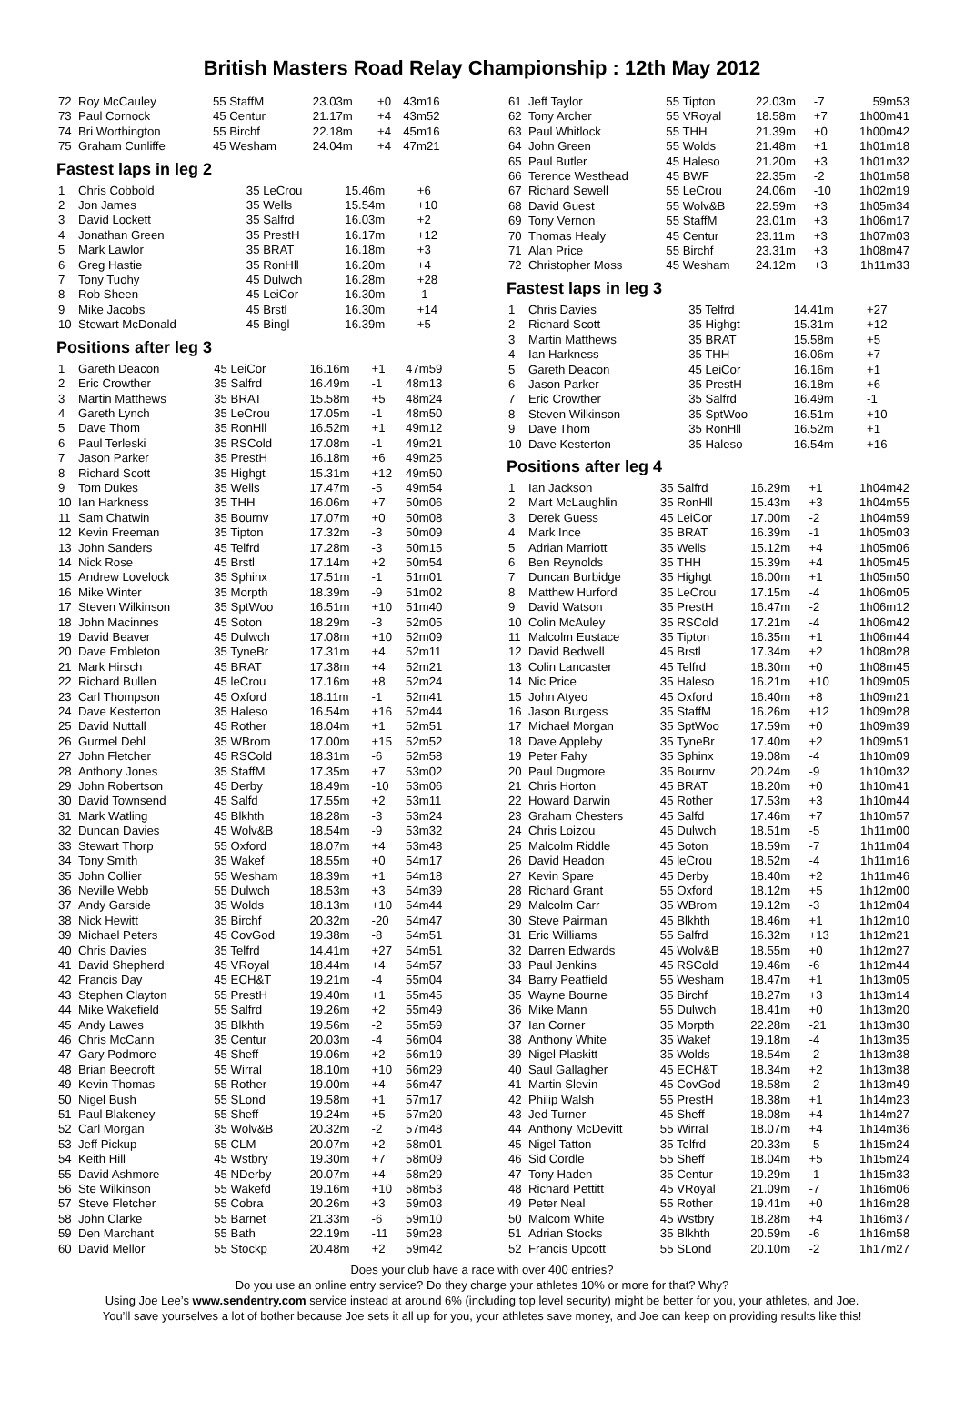British Masters Road Relay Championship : 12th May 2012
| 72 | Roy McCauley | 55 StaffM | 23.03m | +0 | 43m16 |
| 73 | Paul Cornock | 45 Centur | 21.17m | +4 | 43m52 |
| 74 | Bri Worthington | 55 Birchf | 22.18m | +4 | 45m16 |
| 75 | Graham Cunliffe | 45 Wesham | 24.04m | +4 | 47m21 |
Fastest laps in leg 2
| 1 | Chris Cobbold | 35 LeCrou | 15.46m | +6 | |
| 2 | Jon James | 35 Wells | 15.54m | +10 | |
| 3 | David Lockett | 35 Salfrd | 16.03m | +2 | |
| 4 | Jonathan Green | 35 PrestH | 16.17m | +12 | |
| 5 | Mark Lawlor | 35 BRAT | 16.18m | +3 | |
| 6 | Greg Hastie | 35 RonHll | 16.20m | +4 | |
| 7 | Tony Tuohy | 45 Dulwch | 16.28m | +28 | |
| 8 | Rob Sheen | 45 LeiCor | 16.30m | -1 | |
| 9 | Mike Jacobs | 45 Brstl | 16.30m | +14 | |
| 10 | Stewart McDonald | 45 Bingl | 16.39m | +5 | |
Positions after leg 3
| 1 | Gareth Deacon | 45 LeiCor | 16.16m | +1 | 47m59 |
| 2 | Eric Crowther | 35 Salfrd | 16.49m | -1 | 48m13 |
| 3 | Martin Matthews | 35 BRAT | 15.58m | +5 | 48m24 |
| 4 | Gareth Lynch | 35 LeCrou | 17.05m | -1 | 48m50 |
| 5 | Dave Thom | 35 RonHll | 16.52m | +1 | 49m12 |
| 6 | Paul Terleski | 35 RSCold | 17.08m | -1 | 49m21 |
| 7 | Jason Parker | 35 PrestH | 16.18m | +6 | 49m25 |
| 8 | Richard Scott | 35 Highgt | 15.31m | +12 | 49m50 |
| 9 | Tom Dukes | 35 Wells | 17.47m | -5 | 49m54 |
| 10 | Ian Harkness | 35 THH | 16.06m | +7 | 50m06 |
| 11 | Sam Chatwin | 35 Bournv | 17.07m | +0 | 50m08 |
| 12 | Kevin Freeman | 35 Tipton | 17.32m | -3 | 50m09 |
| 13 | John Sanders | 45 Telfrd | 17.28m | -3 | 50m15 |
| 14 | Nick Rose | 45 Brstl | 17.14m | +2 | 50m54 |
| 15 | Andrew Lovelock | 35 Sphinx | 17.51m | -1 | 51m01 |
| 16 | Mike Winter | 35 Morpth | 18.39m | -9 | 51m02 |
| 17 | Steven Wilkinson | 35 SptWoo | 16.51m | +10 | 51m40 |
| 18 | John Macinnes | 45 Soton | 18.29m | -3 | 52m05 |
| 19 | David Beaver | 45 Dulwch | 17.08m | +10 | 52m09 |
| 20 | Dave Embleton | 35 TyneBr | 17.31m | +4 | 52m11 |
| 21 | Mark Hirsch | 45 BRAT | 17.38m | +4 | 52m21 |
| 22 | Richard Bullen | 45 leCrou | 17.16m | +8 | 52m24 |
| 23 | Carl Thompson | 45 Oxford | 18.11m | -1 | 52m41 |
| 24 | Dave Kesterton | 35 Haleso | 16.54m | +16 | 52m44 |
| 25 | David Nuttall | 45 Rother | 18.04m | +1 | 52m51 |
| 26 | Gurmel Dehl | 35 WBrom | 17.00m | +15 | 52m52 |
| 27 | John Fletcher | 45 RSCold | 18.31m | -6 | 52m58 |
| 28 | Anthony Jones | 35 StaffM | 17.35m | +7 | 53m02 |
| 29 | John Robertson | 45 Derby | 18.49m | -10 | 53m06 |
| 30 | David Townsend | 45 Salfd | 17.55m | +2 | 53m11 |
| 31 | Mark Watling | 45 Blkhth | 18.28m | -3 | 53m24 |
| 32 | Duncan Davies | 45 Wolv&B | 18.54m | -9 | 53m32 |
| 33 | Stewart Thorp | 55 Oxford | 18.07m | +4 | 53m48 |
| 34 | Tony Smith | 35 Wakef | 18.55m | +0 | 54m17 |
| 35 | John Collier | 55 Wesham | 18.39m | +1 | 54m18 |
| 36 | Neville Webb | 55 Dulwch | 18.53m | +3 | 54m39 |
| 37 | Andy Garside | 35 Wolds | 18.13m | +10 | 54m44 |
| 38 | Nick Hewitt | 35 Birchf | 20.32m | -20 | 54m47 |
| 39 | Michael Peters | 45 CovGod | 19.38m | -8 | 54m51 |
| 40 | Chris Davies | 35 Telfrd | 14.41m | +27 | 54m51 |
| 41 | David Shepherd | 45 VRoyal | 18.44m | +4 | 54m57 |
| 42 | Francis Day | 45 ECH&T | 19.21m | -4 | 55m04 |
| 43 | Stephen Clayton | 55 PrestH | 19.40m | +1 | 55m45 |
| 44 | Mike Wakefield | 55 Salfrd | 19.26m | +2 | 55m49 |
| 45 | Andy Lawes | 35 Blkhth | 19.56m | -2 | 55m59 |
| 46 | Chris McCann | 35 Centur | 20.03m | -4 | 56m04 |
| 47 | Gary Podmore | 45 Sheff | 19.06m | +2 | 56m19 |
| 48 | Brian Beecroft | 55 Wirral | 18.10m | +10 | 56m29 |
| 49 | Kevin Thomas | 55 Rother | 19.00m | +4 | 56m47 |
| 50 | Nigel Bush | 55 SLond | 19.58m | +1 | 57m17 |
| 51 | Paul Blakeney | 55 Sheff | 19.24m | +5 | 57m20 |
| 52 | Carl Morgan | 35 Wolv&B | 20.32m | -2 | 57m48 |
| 53 | Jeff Pickup | 55 CLM | 20.07m | +2 | 58m01 |
| 54 | Keith Hill | 45 Wstbry | 19.30m | +7 | 58m09 |
| 55 | David Ashmore | 45 NDerby | 20.07m | +4 | 58m29 |
| 56 | Ste Wilkinson | 55 Wakefd | 19.16m | +10 | 58m53 |
| 57 | Steve Fletcher | 55 Cobra | 20.26m | +3 | 59m03 |
| 58 | John Clarke | 55 Barnet | 21.33m | -6 | 59m10 |
| 59 | Den Marchant | 55 Bath | 22.19m | -11 | 59m28 |
| 60 | David Mellor | 55 Stockp | 20.48m | +2 | 59m42 |
| 61 | Jeff Taylor | 55 Tipton | 22.03m | -7 | 59m53 |
| 62 | Tony Archer | 55 VRoyal | 18.58m | +7 | 1h00m41 |
| 63 | Paul Whitlock | 55 THH | 21.39m | +0 | 1h00m42 |
| 64 | John Green | 55 Wolds | 21.48m | +1 | 1h01m18 |
| 65 | Paul Butler | 45 Haleso | 21.20m | +3 | 1h01m32 |
| 66 | Terence Westhead | 45 BWF | 22.35m | -2 | 1h01m58 |
| 67 | Richard Sewell | 55 LeCrou | 24.06m | -10 | 1h02m19 |
| 68 | David Guest | 55 Wolv&B | 22.59m | +3 | 1h05m34 |
| 69 | Tony Vernon | 55 StaffM | 23.01m | +3 | 1h06m17 |
| 70 | Thomas Healy | 45 Centur | 23.11m | +3 | 1h07m03 |
| 71 | Alan Price | 55 Birchf | 23.31m | +3 | 1h08m47 |
| 72 | Christopher Moss | 45 Wesham | 24.12m | +3 | 1h11m33 |
Fastest laps in leg 3
| 1 | Chris Davies | 35 Telfrd | 14.41m | +27 | |
| 2 | Richard Scott | 35 Highgt | 15.31m | +12 | |
| 3 | Martin Matthews | 35 BRAT | 15.58m | +5 | |
| 4 | Ian Harkness | 35 THH | 16.06m | +7 | |
| 5 | Gareth Deacon | 45 LeiCor | 16.16m | +1 | |
| 6 | Jason Parker | 35 PrestH | 16.18m | +6 | |
| 7 | Eric Crowther | 35 Salfrd | 16.49m | -1 | |
| 8 | Steven Wilkinson | 35 SptWoo | 16.51m | +10 | |
| 9 | Dave Thom | 35 RonHll | 16.52m | +1 | |
| 10 | Dave Kesterton | 35 Haleso | 16.54m | +16 | |
Positions after leg 4
| 1 | Ian Jackson | 35 Salfrd | 16.29m | +1 | 1h04m42 |
| 2 | Mart McLaughlin | 35 RonHll | 15.43m | +3 | 1h04m55 |
| 3 | Derek Guess | 45 LeiCor | 17.00m | -2 | 1h04m59 |
| 4 | Mark Ince | 35 BRAT | 16.39m | -1 | 1h05m03 |
| 5 | Adrian Marriott | 35 Wells | 15.12m | +4 | 1h05m06 |
| 6 | Ben Reynolds | 35 THH | 15.39m | +4 | 1h05m45 |
| 7 | Duncan Burbidge | 35 Highgt | 16.00m | +1 | 1h05m50 |
| 8 | Matthew Hurford | 35 LeCrou | 17.15m | -4 | 1h06m05 |
| 9 | David Watson | 35 PrestH | 16.47m | -2 | 1h06m12 |
| 10 | Colin McAuley | 35 RSCold | 17.21m | -4 | 1h06m42 |
| 11 | Malcolm Eustace | 35 Tipton | 16.35m | +1 | 1h06m44 |
| 12 | David Bedwell | 45 Brstl | 17.34m | +2 | 1h08m28 |
| 13 | Colin Lancaster | 45 Telfrd | 18.30m | +0 | 1h08m45 |
| 14 | Nic Price | 35 Haleso | 16.21m | +10 | 1h09m05 |
| 15 | John Atyeo | 45 Oxford | 16.40m | +8 | 1h09m21 |
| 16 | Jason Burgess | 35 StaffM | 16.26m | +12 | 1h09m28 |
| 17 | Michael Morgan | 35 SptWoo | 17.59m | +0 | 1h09m39 |
| 18 | Dave Appleby | 35 TyneBr | 17.40m | +2 | 1h09m51 |
| 19 | Peter Fahy | 35 Sphinx | 19.08m | -4 | 1h10m09 |
| 20 | Paul Dugmore | 35 Bournv | 20.24m | -9 | 1h10m32 |
| 21 | Chris Horton | 45 BRAT | 18.20m | +0 | 1h10m41 |
| 22 | Howard Darwin | 45 Rother | 17.53m | +3 | 1h10m44 |
| 23 | Graham Chesters | 45 Salfd | 17.46m | +7 | 1h10m57 |
| 24 | Chris Loizou | 45 Dulwch | 18.51m | -5 | 1h11m00 |
| 25 | Malcolm Riddle | 45 Soton | 18.59m | -7 | 1h11m04 |
| 26 | David Headon | 45 leCrou | 18.52m | -4 | 1h11m16 |
| 27 | Kevin Spare | 45 Derby | 18.40m | +2 | 1h11m46 |
| 28 | Richard Grant | 55 Oxford | 18.12m | +5 | 1h12m00 |
| 29 | Malcolm Carr | 35 WBrom | 19.12m | -3 | 1h12m04 |
| 30 | Steve Pairman | 45 Blkhth | 18.46m | +1 | 1h12m10 |
| 31 | Eric Williams | 55 Salfrd | 16.32m | +13 | 1h12m21 |
| 32 | Darren Edwards | 45 Wolv&B | 18.55m | +0 | 1h12m27 |
| 33 | Paul Jenkins | 45 RSCold | 19.46m | -6 | 1h12m44 |
| 34 | Barry Peatfield | 55 Wesham | 18.47m | +1 | 1h13m05 |
| 35 | Wayne Bourne | 35 Birchf | 18.27m | +3 | 1h13m14 |
| 36 | Mike Mann | 55 Dulwch | 18.41m | +0 | 1h13m20 |
| 37 | Ian Corner | 35 Morpth | 22.28m | -21 | 1h13m30 |
| 38 | Anthony White | 35 Wakef | 19.18m | -4 | 1h13m35 |
| 39 | Nigel Plaskitt | 35 Wolds | 18.54m | -2 | 1h13m38 |
| 40 | Saul Gallagher | 45 ECH&T | 18.34m | +2 | 1h13m38 |
| 41 | Martin Slevin | 45 CovGod | 18.58m | -2 | 1h13m49 |
| 42 | Philip Walsh | 55 PrestH | 18.38m | +1 | 1h14m23 |
| 43 | Jed Turner | 45 Sheff | 18.08m | +4 | 1h14m27 |
| 44 | Anthony McDevitt | 55 Wirral | 18.07m | +4 | 1h14m36 |
| 45 | Nigel Tatton | 35 Telfrd | 20.33m | -5 | 1h15m24 |
| 46 | Sid Cordle | 55 Sheff | 18.04m | +5 | 1h15m24 |
| 47 | Tony Haden | 35 Centur | 19.29m | -1 | 1h15m33 |
| 48 | Richard Pettitt | 45 VRoyal | 21.09m | -7 | 1h16m06 |
| 49 | Peter Neal | 55 Rother | 19.41m | +0 | 1h16m28 |
| 50 | Malcom White | 45 Wstbry | 18.28m | +4 | 1h16m37 |
| 51 | Adrian Stocks | 35 Blkhth | 20.59m | -6 | 1h16m58 |
| 52 | Francis Upcott | 55 SLond | 20.10m | -2 | 1h17m27 |
Does your club have a race with over 400 entries?
Do you use an online entry service? Do they charge your athletes 10% or more for that? Why?
Using Joe Lee’s www.sendentry.com service instead at around 6% (including top level security) might be better for you, your athletes, and Joe.
You’ll save yourselves a lot of bother because Joe sets it all up for you, your athletes save money, and Joe can keep on providing results like this!